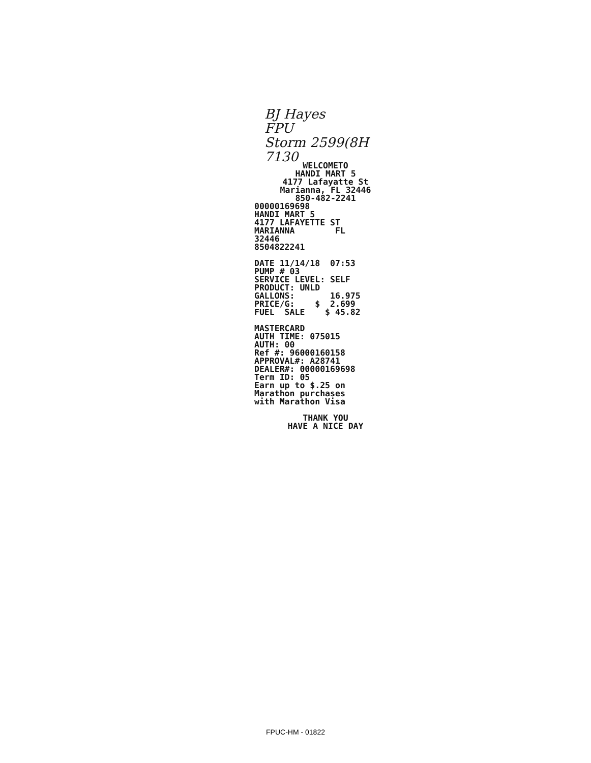BJ Hayes
FPU
Storm 2599(8H
7130
WELCOMETO HANDI MART 5 4177 Lafayatte St Marianna, FL 32446 850-482-2241
00000169698 HANDI MART 5 4177 LAFAYETTE ST MARIANNA FL 32446 8504822241 DATE 11/14/18 07:53 PUMP # 03 SERVICE LEVEL: SELF PRODUCT: UNLD GALLONS: 16.975 PRICE/G: $ 2.699 FUEL SALE $ 45.82 MASTERCARD AUTH TIME: 075015 AUTH: 00 Ref #: 96000160158 APPROVAL#: A28741 DEALER#: 00000169698 Term ID: 05 Earn up to $.25 on Marathon purchases with Marathon Visa
THANK YOU HAVE A NICE DAY
FPUC-HM - 01822